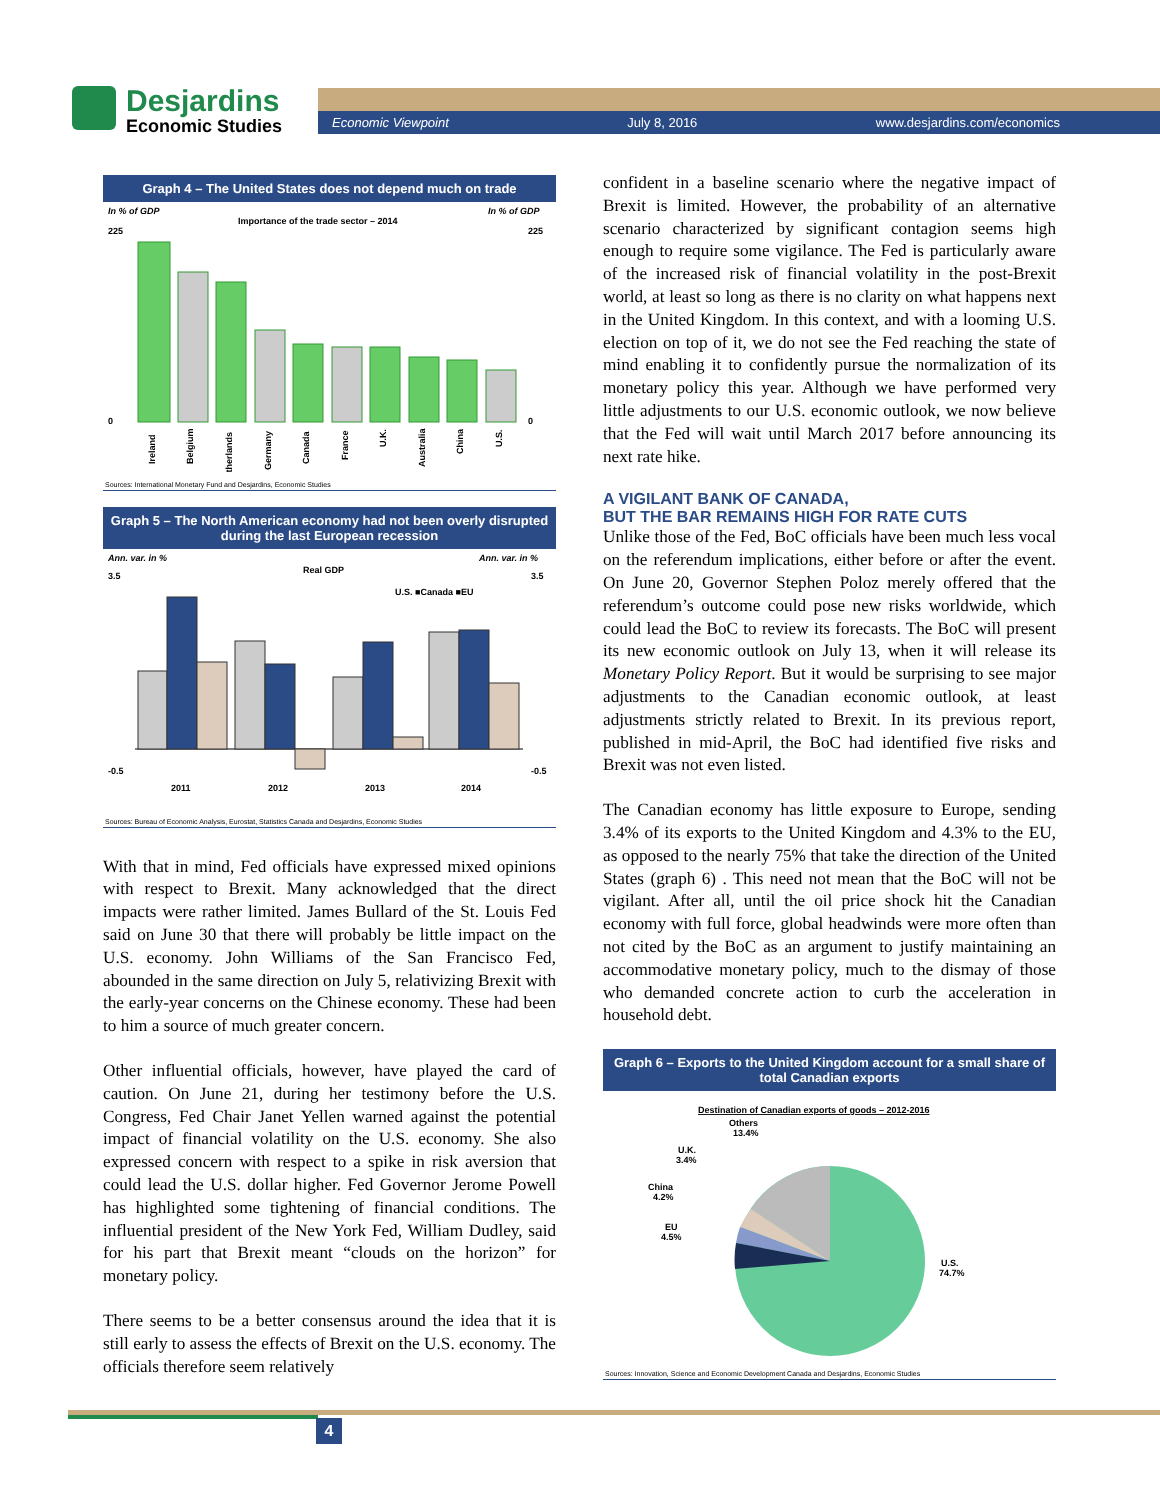Desjardins
Economic Studies
Economic Viewpoint July 8, 2016 www.desjardins.com/economics
Graph 4 – The United States does not depend much on trade
In % of GDP
In % of GDP
Importance of the trade sector – 2014
225
0
225
0
Ireland
Belgium
Netherlands
Germany
Canada
France
U.K.
Australia
China
U.S.
Sources: International Monetary Fund and Desjardins, Economic Studies
Graph 5 – The North American economy had not been overly disrupted during the last European recession
Ann. var. in %
Ann. var. in %
Real GDP
U.S. ■Canada ■EU
3.5
-0.5
3.5
-0.5
2011
2012
2013
2014
Sources: Bureau of Economic Analysis, Eurostat, Statistics Canada and Desjardins, Economic Studies
With that in mind, Fed officials have expressed mixed opinions with respect to Brexit. Many acknowledged that the direct impacts were rather limited. James Bullard of the St. Louis Fed said on June 30 that there will probably be little impact on the U.S. economy. John Williams of the San Francisco Fed, abounded in the same direction on July 5, relativizing Brexit with the early-year concerns on the Chinese economy. These had been to him a source of much greater concern.
Other influential officials, however, have played the card of caution. On June 21, during her testimony before the U.S. Congress, Fed Chair Janet Yellen warned against the potential impact of financial volatility on the U.S. economy. She also expressed concern with respect to a spike in risk aversion that could lead the U.S. dollar higher. Fed Governor Jerome Powell has highlighted some tightening of financial conditions. The influential president of the New York Fed, William Dudley, said for his part that Brexit meant “clouds on the horizon” for monetary policy.
There seems to be a better consensus around the idea that it is still early to assess the effects of Brexit on the U.S. economy. The officials therefore seem relatively
confident in a baseline scenario where the negative impact of Brexit is limited. However, the probability of an alternative scenario characterized by significant contagion seems high enough to require some vigilance. The Fed is particularly aware of the increased risk of financial volatility in the post-Brexit world, at least so long as there is no clarity on what happens next in the United Kingdom. In this context, and with a looming U.S. election on top of it, we do not see the Fed reaching the state of mind enabling it to confidently pursue the normalization of its monetary policy this year. Although we have performed very little adjustments to our U.S. economic outlook, we now believe that the Fed will wait until March 2017 before announcing its next rate hike.
A VIGILANT BANK OF CANADA,
BUT THE BAR REMAINS HIGH FOR RATE CUTS
Unlike those of the Fed, BoC officials have been much less vocal on the referendum implications, either before or after the event. On June 20, Governor Stephen Poloz merely offered that the referendum’s outcome could pose new risks worldwide, which could lead the BoC to review its forecasts. The BoC will present its new economic outlook on July 13, when it will release its Monetary Policy Report. But it would be surprising to see major adjustments to the Canadian economic outlook, at least adjustments strictly related to Brexit. In its previous report, published in mid-April, the BoC had identified five risks and Brexit was not even listed.
The Canadian economy has little exposure to Europe, sending 3.4% of its exports to the United Kingdom and 4.3% to the EU, as opposed to the nearly 75% that take the direction of the United States (graph 6) . This need not mean that the BoC will not be vigilant. After all, until the oil price shock hit the Canadian economy with full force, global headwinds were more often than not cited by the BoC as an argument to justify maintaining an accommodative monetary policy, much to the dismay of those who demanded concrete action to curb the acceleration in household debt.
Graph 6 – Exports to the United Kingdom account for a small share of total Canadian exports
Destination of Canadian exports of goods – 2012-2016
Others
13.4%
U.K.
3.4%
China
4.2%
EU
4.5%
U.S.
74.7%
Sources: Innovation, Science and Economic Development Canada and Desjardins, Economic Studies
4